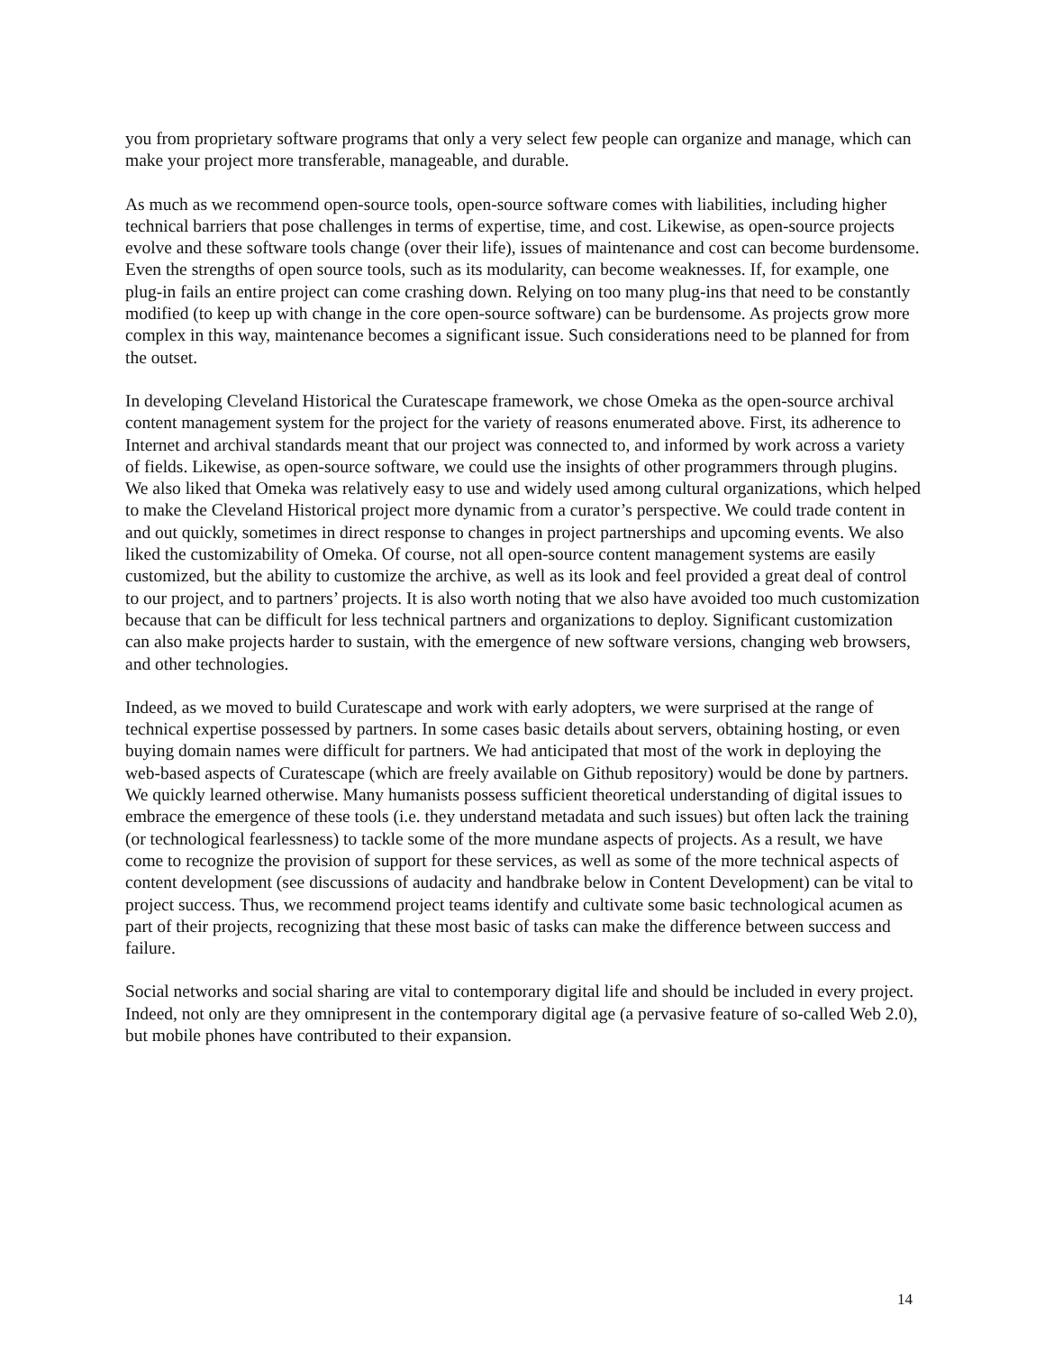you from proprietary software programs that only a very select few people can organize and manage, which can make your project more transferable, manageable, and durable.
As much as we recommend open-source tools, open-source software comes with liabilities, including higher technical barriers that pose challenges in terms of expertise, time, and cost. Likewise, as open-source projects evolve and these software tools change (over their life), issues of maintenance and cost can become burdensome. Even the strengths of open source tools, such as its modularity, can become weaknesses. If, for example, one plug-in fails an entire project can come crashing down. Relying on too many plug-ins that need to be constantly modified (to keep up with change in the core open-source software) can be burdensome. As projects grow more complex in this way, maintenance becomes a significant issue. Such considerations need to be planned for from the outset.
In developing Cleveland Historical the Curatescape framework, we chose Omeka as the open-source archival content management system for the project for the variety of reasons enumerated above. First, its adherence to Internet and archival standards meant that our project was connected to, and informed by work across a variety of fields. Likewise, as open-source software, we could use the insights of other programmers through plugins. We also liked that Omeka was relatively easy to use and widely used among cultural organizations, which helped to make the Cleveland Historical project more dynamic from a curator’s perspective. We could trade content in and out quickly, sometimes in direct response to changes in project partnerships and upcoming events. We also liked the customizability of Omeka. Of course, not all open-source content management systems are easily customized, but the ability to customize the archive, as well as its look and feel provided a great deal of control to our project, and to partners’ projects. It is also worth noting that we also have avoided too much customization because that can be difficult for less technical partners and organizations to deploy. Significant customization can also make projects harder to sustain, with the emergence of new software versions, changing web browsers, and other technologies.
Indeed, as we moved to build Curatescape and work with early adopters, we were surprised at the range of technical expertise possessed by partners. In some cases basic details about servers, obtaining hosting, or even buying domain names were difficult for partners. We had anticipated that most of the work in deploying the web-based aspects of Curatescape (which are freely available on Github repository) would be done by partners. We quickly learned otherwise. Many humanists possess sufficient theoretical understanding of digital issues to embrace the emergence of these tools (i.e. they understand metadata and such issues) but often lack the training (or technological fearlessness) to tackle some of the more mundane aspects of projects. As a result, we have come to recognize the provision of support for these services, as well as some of the more technical aspects of content development (see discussions of audacity and handbrake below in Content Development) can be vital to project success. Thus, we recommend project teams identify and cultivate some basic technological acumen as part of their projects, recognizing that these most basic of tasks can make the difference between success and failure.
Social networks and social sharing are vital to contemporary digital life and should be included in every project. Indeed, not only are they omnipresent in the contemporary digital age (a pervasive feature of so-called Web 2.0), but mobile phones have contributed to their expansion.
14